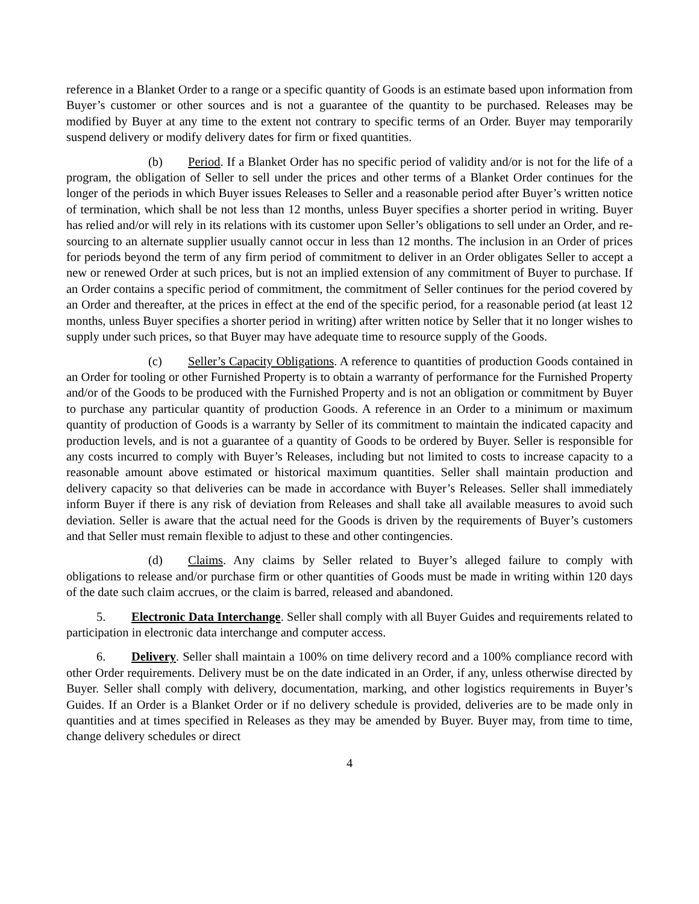reference in a Blanket Order to a range or a specific quantity of Goods is an estimate based upon information from Buyer’s customer or other sources and is not a guarantee of the quantity to be purchased. Releases may be modified by Buyer at any time to the extent not contrary to specific terms of an Order. Buyer may temporarily suspend delivery or modify delivery dates for firm or fixed quantities.
(b) Period. If a Blanket Order has no specific period of validity and/or is not for the life of a program, the obligation of Seller to sell under the prices and other terms of a Blanket Order continues for the longer of the periods in which Buyer issues Releases to Seller and a reasonable period after Buyer’s written notice of termination, which shall be not less than 12 months, unless Buyer specifies a shorter period in writing. Buyer has relied and/or will rely in its relations with its customer upon Seller’s obligations to sell under an Order, and re-sourcing to an alternate supplier usually cannot occur in less than 12 months. The inclusion in an Order of prices for periods beyond the term of any firm period of commitment to deliver in an Order obligates Seller to accept a new or renewed Order at such prices, but is not an implied extension of any commitment of Buyer to purchase. If an Order contains a specific period of commitment, the commitment of Seller continues for the period covered by an Order and thereafter, at the prices in effect at the end of the specific period, for a reasonable period (at least 12 months, unless Buyer specifies a shorter period in writing) after written notice by Seller that it no longer wishes to supply under such prices, so that Buyer may have adequate time to resource supply of the Goods.
(c) Seller’s Capacity Obligations. A reference to quantities of production Goods contained in an Order for tooling or other Furnished Property is to obtain a warranty of performance for the Furnished Property and/or of the Goods to be produced with the Furnished Property and is not an obligation or commitment by Buyer to purchase any particular quantity of production Goods. A reference in an Order to a minimum or maximum quantity of production of Goods is a warranty by Seller of its commitment to maintain the indicated capacity and production levels, and is not a guarantee of a quantity of Goods to be ordered by Buyer. Seller is responsible for any costs incurred to comply with Buyer’s Releases, including but not limited to costs to increase capacity to a reasonable amount above estimated or historical maximum quantities. Seller shall maintain production and delivery capacity so that deliveries can be made in accordance with Buyer’s Releases. Seller shall immediately inform Buyer if there is any risk of deviation from Releases and shall take all available measures to avoid such deviation. Seller is aware that the actual need for the Goods is driven by the requirements of Buyer’s customers and that Seller must remain flexible to adjust to these and other contingencies.
(d) Claims. Any claims by Seller related to Buyer’s alleged failure to comply with obligations to release and/or purchase firm or other quantities of Goods must be made in writing within 120 days of the date such claim accrues, or the claim is barred, released and abandoned.
5. Electronic Data Interchange. Seller shall comply with all Buyer Guides and requirements related to participation in electronic data interchange and computer access.
6. Delivery. Seller shall maintain a 100% on time delivery record and a 100% compliance record with other Order requirements. Delivery must be on the date indicated in an Order, if any, unless otherwise directed by Buyer. Seller shall comply with delivery, documentation, marking, and other logistics requirements in Buyer’s Guides. If an Order is a Blanket Order or if no delivery schedule is provided, deliveries are to be made only in quantities and at times specified in Releases as they may be amended by Buyer. Buyer may, from time to time, change delivery schedules or direct
4